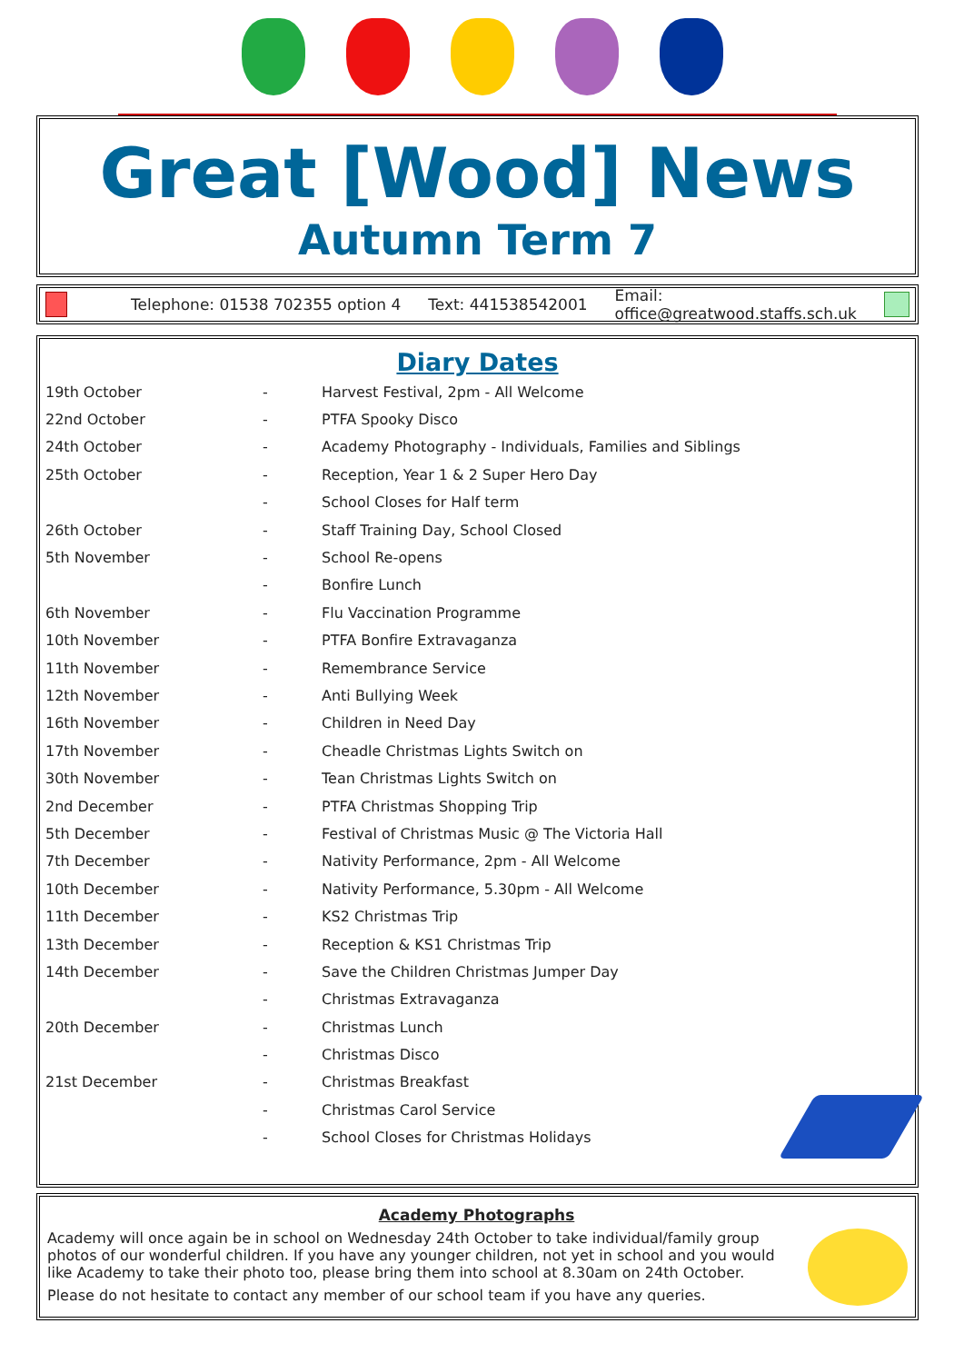Great [Wood] News
Autumn Term 7
Telephone: 01538 702355 option 4 Text: 441538542001 Email: office@greatwood.staffs.sch.uk
Diary Dates
| 19th October | - | Harvest Festival, 2pm - All Welcome |
| 22nd October | - | PTFA Spooky Disco |
| 24th October | - | Academy Photography - Individuals, Families and Siblings |
| 25th October | - | Reception, Year 1 & 2 Super Hero Day |
| | - | School Closes for Half term |
| 26th October | - | Staff Training Day, School Closed |
| 5th November | - | School Re-opens |
| | - | Bonfire Lunch |
| 6th November | - | Flu Vaccination Programme |
| 10th November | - | PTFA Bonfire Extravaganza |
| 11th November | - | Remembrance Service |
| 12th November | - | Anti Bullying Week |
| 16th November | - | Children in Need Day |
| 17th November | - | Cheadle Christmas Lights Switch on |
| 30th November | - | Tean Christmas Lights Switch on |
| 2nd December | - | PTFA Christmas Shopping Trip |
| 5th December | - | Festival of Christmas Music @ The Victoria Hall |
| 7th December | - | Nativity Performance, 2pm - All Welcome |
| 10th December | - | Nativity Performance, 5.30pm - All Welcome |
| 11th December | - | KS2 Christmas Trip |
| 13th December | - | Reception & KS1 Christmas Trip |
| 14th December | - | Save the Children Christmas Jumper Day |
| | - | Christmas Extravaganza |
| 20th December | - | Christmas Lunch |
| | - | Christmas Disco |
| 21st December | - | Christmas Breakfast |
| | - | Christmas Carol Service |
| | - | School Closes for Christmas Holidays |
Academy Photographs
Academy will once again be in school on Wednesday 24th October to take individual/family group photos of our wonderful children. If you have any younger children, not yet in school and you would like Academy to take their photo too, please bring them into school at 8.30am on 24th October.
Please do not hesitate to contact any member of our school team if you have any queries.